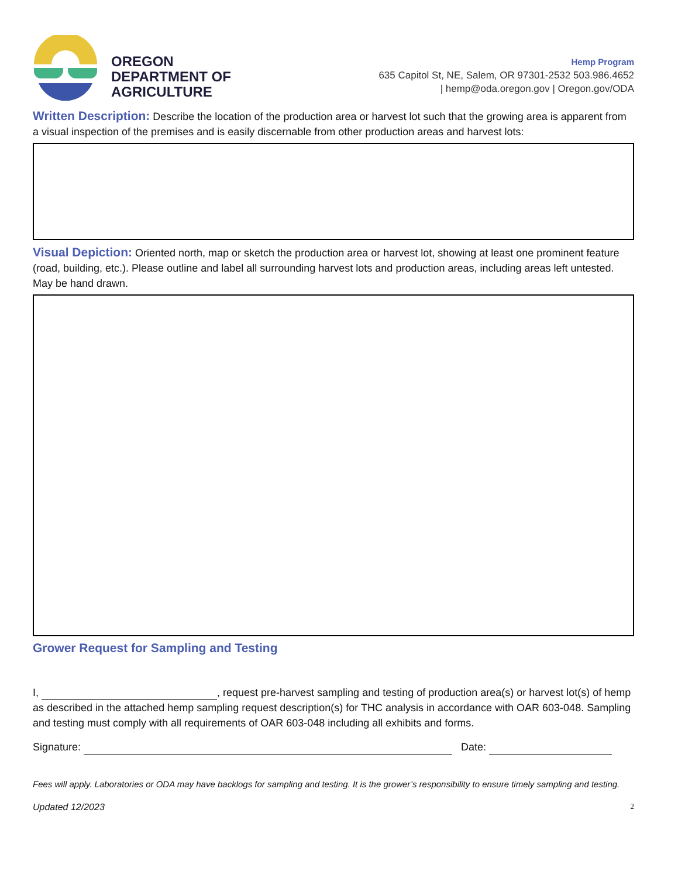OREGON
DEPARTMENT OF
AGRICULTURE
Hemp Program
635 Capitol St, NE, Salem, OR 97301-2532 503.986.4652
| hemp@oda.oregon.gov | Oregon.gov/ODA
Written Description: Describe the location of the production area or harvest lot such that the growing area is apparent from a visual inspection of the premises and is easily discernable from other production areas and harvest lots:
Visual Depiction: Oriented north, map or sketch the production area or harvest lot, showing at least one prominent feature (road, building, etc.). Please outline and label all surrounding harvest lots and production areas, including areas left untested. May be hand drawn.
Grower Request for Sampling and Testing
I, , request pre-harvest sampling and testing of production area(s) or harvest lot(s) of hemp as described in the attached hemp sampling request description(s) for THC analysis in accordance with OAR 603-048. Sampling and testing must comply with all requirements of OAR 603-048 including all exhibits and forms.
Signature: Date:
Fees will apply. Laboratories or ODA may have backlogs for sampling and testing. It is the grower’s responsibility to ensure timely sampling and testing.
Updated 12/2023 2